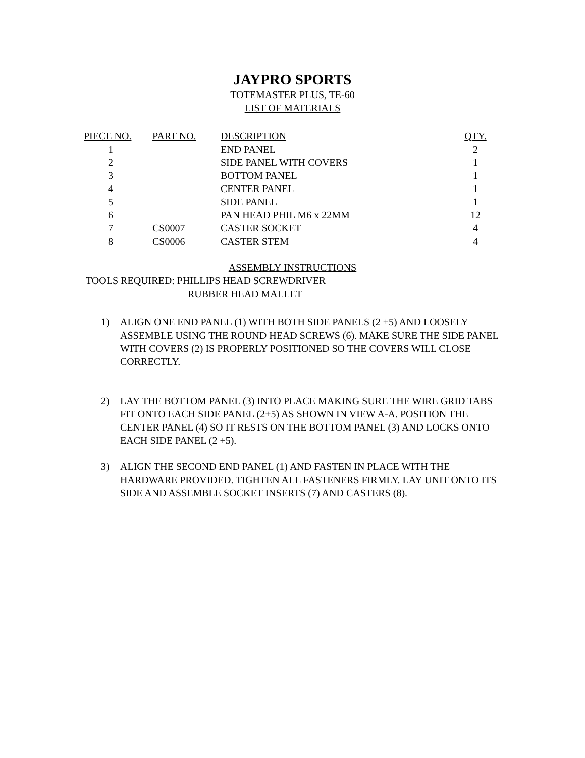JAYPRO SPORTS
TOTEMASTER PLUS, TE-60
LIST OF MATERIALS
| PIECE NO. | PART NO. | DESCRIPTION | QTY. |
| --- | --- | --- | --- |
| 1 | | END PANEL | 2 |
| 2 | | SIDE PANEL WITH COVERS | 1 |
| 3 | | BOTTOM PANEL | 1 |
| 4 | | CENTER PANEL | 1 |
| 5 | | SIDE PANEL | 1 |
| 6 | | PAN HEAD PHIL M6 x 22MM | 12 |
| 7 | CS0007 | CASTER SOCKET | 4 |
| 8 | CS0006 | CASTER STEM | 4 |
ASSEMBLY INSTRUCTIONS
TOOLS REQUIRED: PHILLIPS HEAD SCREWDRIVER
RUBBER HEAD MALLET
1) ALIGN ONE END PANEL (1) WITH BOTH SIDE PANELS (2 +5) AND LOOSELY ASSEMBLE USING THE ROUND HEAD SCREWS (6). MAKE SURE THE SIDE PANEL WITH COVERS (2) IS PROPERLY POSITIONED SO THE COVERS WILL CLOSE CORRECTLY.
2) LAY THE BOTTOM PANEL (3) INTO PLACE MAKING SURE THE WIRE GRID TABS FIT ONTO EACH SIDE PANEL (2+5) AS SHOWN IN VIEW A-A. POSITION THE CENTER PANEL (4) SO IT RESTS ON THE BOTTOM PANEL (3) AND LOCKS ONTO EACH SIDE PANEL (2 +5).
3) ALIGN THE SECOND END PANEL (1) AND FASTEN IN PLACE WITH THE HARDWARE PROVIDED. TIGHTEN ALL FASTENERS FIRMLY. LAY UNIT ONTO ITS SIDE AND ASSEMBLE SOCKET INSERTS (7) AND CASTERS (8).